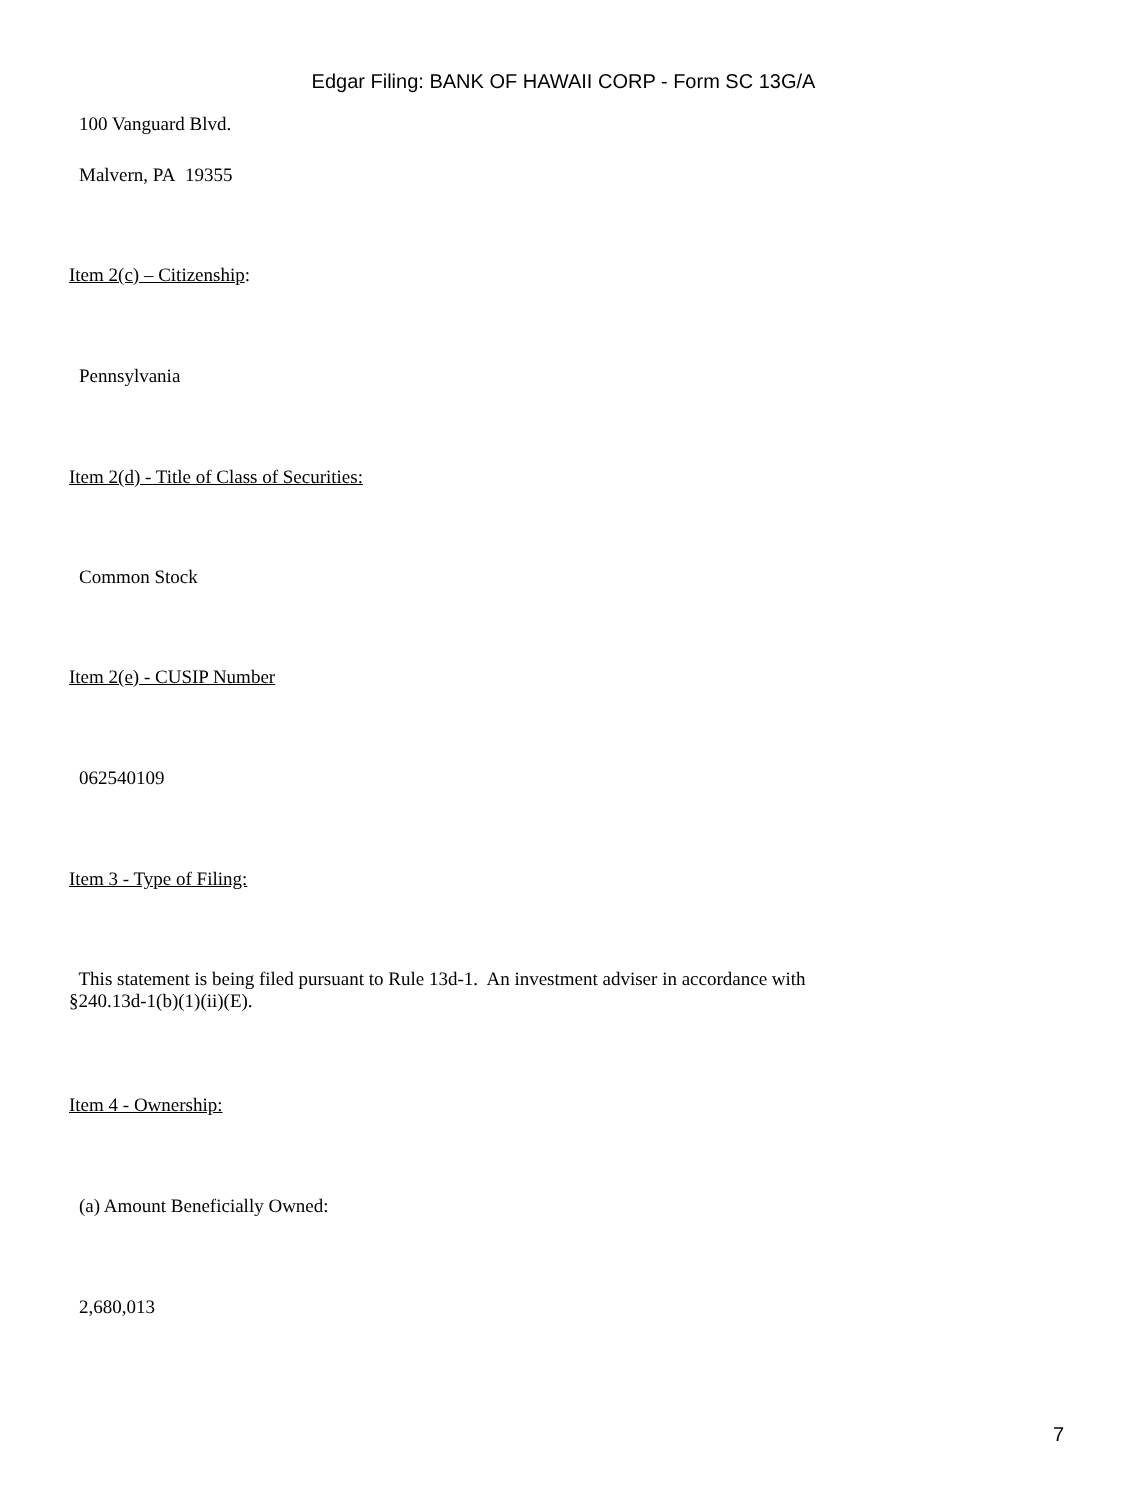Edgar Filing: BANK OF HAWAII CORP - Form SC 13G/A
100 Vanguard Blvd.
Malvern, PA 19355
Item 2(c) – Citizenship:
Pennsylvania
Item 2(d) - Title of Class of Securities:
Common Stock
Item 2(e) - CUSIP Number
062540109
Item 3 - Type of Filing:
This statement is being filed pursuant to Rule 13d-1. An investment adviser in accordance with
§240.13d-1(b)(1)(ii)(E).
Item 4 - Ownership:
(a) Amount Beneficially Owned:
2,680,013
7